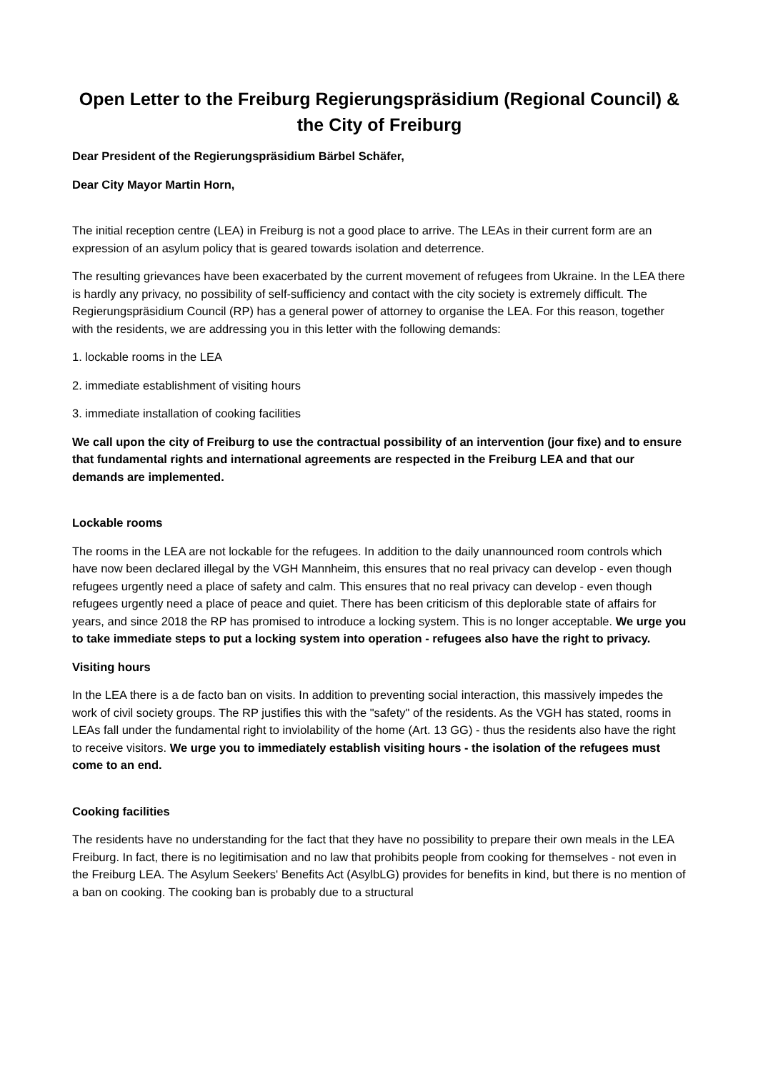Open Letter to the Freiburg Regierungspräsidium (Regional Council) & the City of Freiburg
Dear President of the Regierungspräsidium Bärbel Schäfer,
Dear City Mayor Martin Horn,
The initial reception centre (LEA) in Freiburg is not a good place to arrive. The LEAs in their current form are an expression of an asylum policy that is geared towards isolation and deterrence.
The resulting grievances have been exacerbated by the current movement of refugees from Ukraine. In the LEA there is hardly any privacy, no possibility of self-sufficiency and contact with the city society is extremely difficult. The Regierungspräsidium Council (RP) has a general power of attorney to organise the LEA. For this reason, together with the residents, we are addressing you in this letter with the following demands:
1. lockable rooms in the LEA
2. immediate establishment of visiting hours
3. immediate installation of cooking facilities
We call upon the city of Freiburg to use the contractual possibility of an intervention (jour fixe) and to ensure that fundamental rights and international agreements are respected in the Freiburg LEA and that our demands are implemented.
Lockable rooms
The rooms in the LEA are not lockable for the refugees. In addition to the daily unannounced room controls which have now been declared illegal by the VGH Mannheim, this ensures that no real privacy can develop - even though refugees urgently need a place of safety and calm. This ensures that no real privacy can develop - even though refugees urgently need a place of peace and quiet. There has been criticism of this deplorable state of affairs for years, and since 2018 the RP has promised to introduce a locking system. This is no longer acceptable. We urge you to take immediate steps to put a locking system into operation - refugees also have the right to privacy.
Visiting hours
In the LEA there is a de facto ban on visits. In addition to preventing social interaction, this massively impedes the work of civil society groups. The RP justifies this with the "safety" of the residents. As the VGH has stated, rooms in LEAs fall under the fundamental right to inviolability of the home (Art. 13 GG) - thus the residents also have the right to receive visitors. We urge you to immediately establish visiting hours - the isolation of the refugees must come to an end.
Cooking facilities
The residents have no understanding for the fact that they have no possibility to prepare their own meals in the LEA Freiburg. In fact, there is no legitimisation and no law that prohibits people from cooking for themselves - not even in the Freiburg LEA. The Asylum Seekers' Benefits Act (AsylbLG) provides for benefits in kind, but there is no mention of a ban on cooking. The cooking ban is probably due to a structural